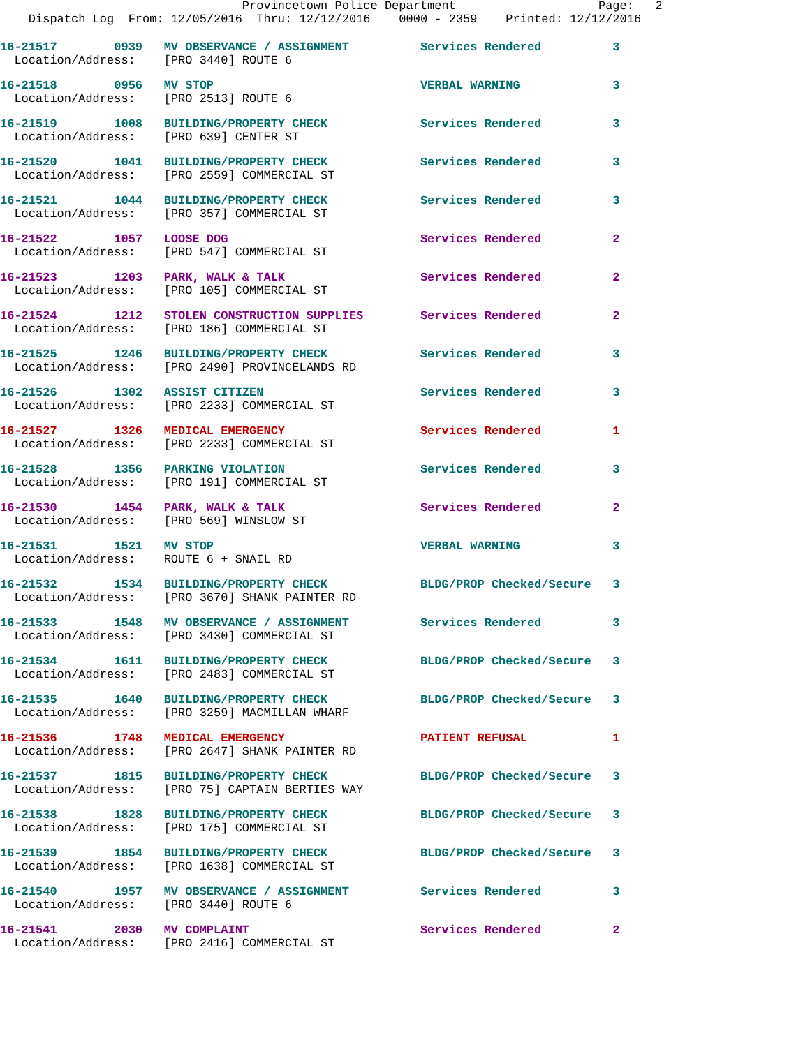Provincetown Police Department                    Page:   2
    Dispatch Log  From: 12/05/2016  Thru: 12/12/2016    0000 - 2359    Printed: 12/12/2016
16-21517        0939   MV OBSERVANCE / ASSIGNMENT          Services Rendered          3
  Location/Address:    [PRO 3440] ROUTE 6
16-21518        0956   MV STOP                             VERBAL WARNING             3
  Location/Address:    [PRO 2513] ROUTE 6
16-21519        1008   BUILDING/PROPERTY CHECK             Services Rendered          3
  Location/Address:    [PRO 639] CENTER ST
16-21520        1041   BUILDING/PROPERTY CHECK             Services Rendered          3
  Location/Address:    [PRO 2559] COMMERCIAL ST
16-21521        1044   BUILDING/PROPERTY CHECK             Services Rendered          3
  Location/Address:    [PRO 357] COMMERCIAL ST
16-21522        1057   LOOSE DOG                           Services Rendered          2
  Location/Address:    [PRO 547] COMMERCIAL ST
16-21523        1203   PARK, WALK & TALK                   Services Rendered          2
  Location/Address:    [PRO 105] COMMERCIAL ST
16-21524        1212   STOLEN CONSTRUCTION SUPPLIES        Services Rendered          2
  Location/Address:    [PRO 186] COMMERCIAL ST
16-21525        1246   BUILDING/PROPERTY CHECK             Services Rendered          3
  Location/Address:    [PRO 2490] PROVINCELANDS RD
16-21526        1302   ASSIST CITIZEN                      Services Rendered          3
  Location/Address:    [PRO 2233] COMMERCIAL ST
16-21527        1326   MEDICAL EMERGENCY                   Services Rendered          1
  Location/Address:    [PRO 2233] COMMERCIAL ST
16-21528        1356   PARKING VIOLATION                   Services Rendered          3
  Location/Address:    [PRO 191] COMMERCIAL ST
16-21530        1454   PARK, WALK & TALK                   Services Rendered          2
  Location/Address:    [PRO 569] WINSLOW ST
16-21531        1521   MV STOP                             VERBAL WARNING             3
  Location/Address:    ROUTE 6 + SNAIL RD
16-21532        1534   BUILDING/PROPERTY CHECK             BLDG/PROP Checked/Secure   3
  Location/Address:    [PRO 3670] SHANK PAINTER RD
16-21533        1548   MV OBSERVANCE / ASSIGNMENT          Services Rendered          3
  Location/Address:    [PRO 3430] COMMERCIAL ST
16-21534        1611   BUILDING/PROPERTY CHECK             BLDG/PROP Checked/Secure   3
  Location/Address:    [PRO 2483] COMMERCIAL ST
16-21535        1640   BUILDING/PROPERTY CHECK             BLDG/PROP Checked/Secure   3
  Location/Address:    [PRO 3259] MACMILLAN WHARF
16-21536        1748   MEDICAL EMERGENCY                   PATIENT REFUSAL            1
  Location/Address:    [PRO 2647] SHANK PAINTER RD
16-21537        1815   BUILDING/PROPERTY CHECK             BLDG/PROP Checked/Secure   3
  Location/Address:    [PRO 75] CAPTAIN BERTIES WAY
16-21538        1828   BUILDING/PROPERTY CHECK             BLDG/PROP Checked/Secure   3
  Location/Address:    [PRO 175] COMMERCIAL ST
16-21539        1854   BUILDING/PROPERTY CHECK             BLDG/PROP Checked/Secure   3
  Location/Address:    [PRO 1638] COMMERCIAL ST
16-21540        1957   MV OBSERVANCE / ASSIGNMENT          Services Rendered          3
  Location/Address:    [PRO 3440] ROUTE 6
16-21541        2030   MV COMPLAINT                        Services Rendered          2
  Location/Address:    [PRO 2416] COMMERCIAL ST